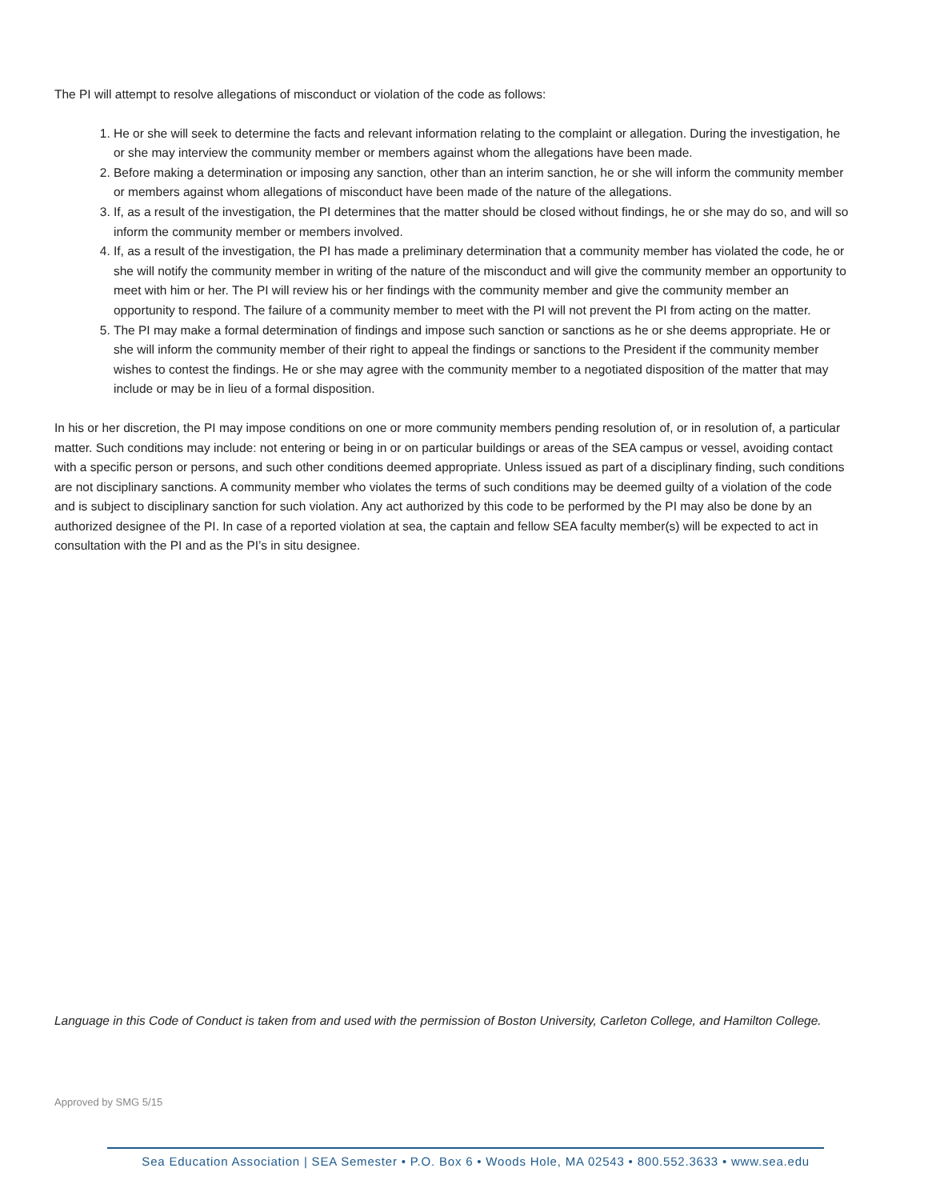The PI will attempt to resolve allegations of misconduct or violation of the code as follows:
1. He or she will seek to determine the facts and relevant information relating to the complaint or allegation. During the investigation, he or she may interview the community member or members against whom the allegations have been made.
2. Before making a determination or imposing any sanction, other than an interim sanction, he or she will inform the community member or members against whom allegations of misconduct have been made of the nature of the allegations.
3. If, as a result of the investigation, the PI determines that the matter should be closed without findings, he or she may do so, and will so inform the community member or members involved.
4. If, as a result of the investigation, the PI has made a preliminary determination that a community member has violated the code, he or she will notify the community member in writing of the nature of the misconduct and will give the community member an opportunity to meet with him or her. The PI will review his or her findings with the community member and give the community member an opportunity to respond. The failure of a community member to meet with the PI will not prevent the PI from acting on the matter.
5. The PI may make a formal determination of findings and impose such sanction or sanctions as he or she deems appropriate. He or she will inform the community member of their right to appeal the findings or sanctions to the President if the community member wishes to contest the findings. He or she may agree with the community member to a negotiated disposition of the matter that may include or may be in lieu of a formal disposition.
In his or her discretion, the PI may impose conditions on one or more community members pending resolution of, or in resolution of, a particular matter. Such conditions may include: not entering or being in or on particular buildings or areas of the SEA campus or vessel, avoiding contact with a specific person or persons, and such other conditions deemed appropriate. Unless issued as part of a disciplinary finding, such conditions are not disciplinary sanctions. A community member who violates the terms of such conditions may be deemed guilty of a violation of the code and is subject to disciplinary sanction for such violation. Any act authorized by this code to be performed by the PI may also be done by an authorized designee of the PI. In case of a reported violation at sea, the captain and fellow SEA faculty member(s) will be expected to act in consultation with the PI and as the PI’s in situ designee.
Language in this Code of Conduct is taken from and used with the permission of Boston University, Carleton College, and Hamilton College.
Approved by SMG 5/15
Sea Education Association | SEA Semester • P.O. Box 6 • Woods Hole, MA 02543 • 800.552.3633 • www.sea.edu